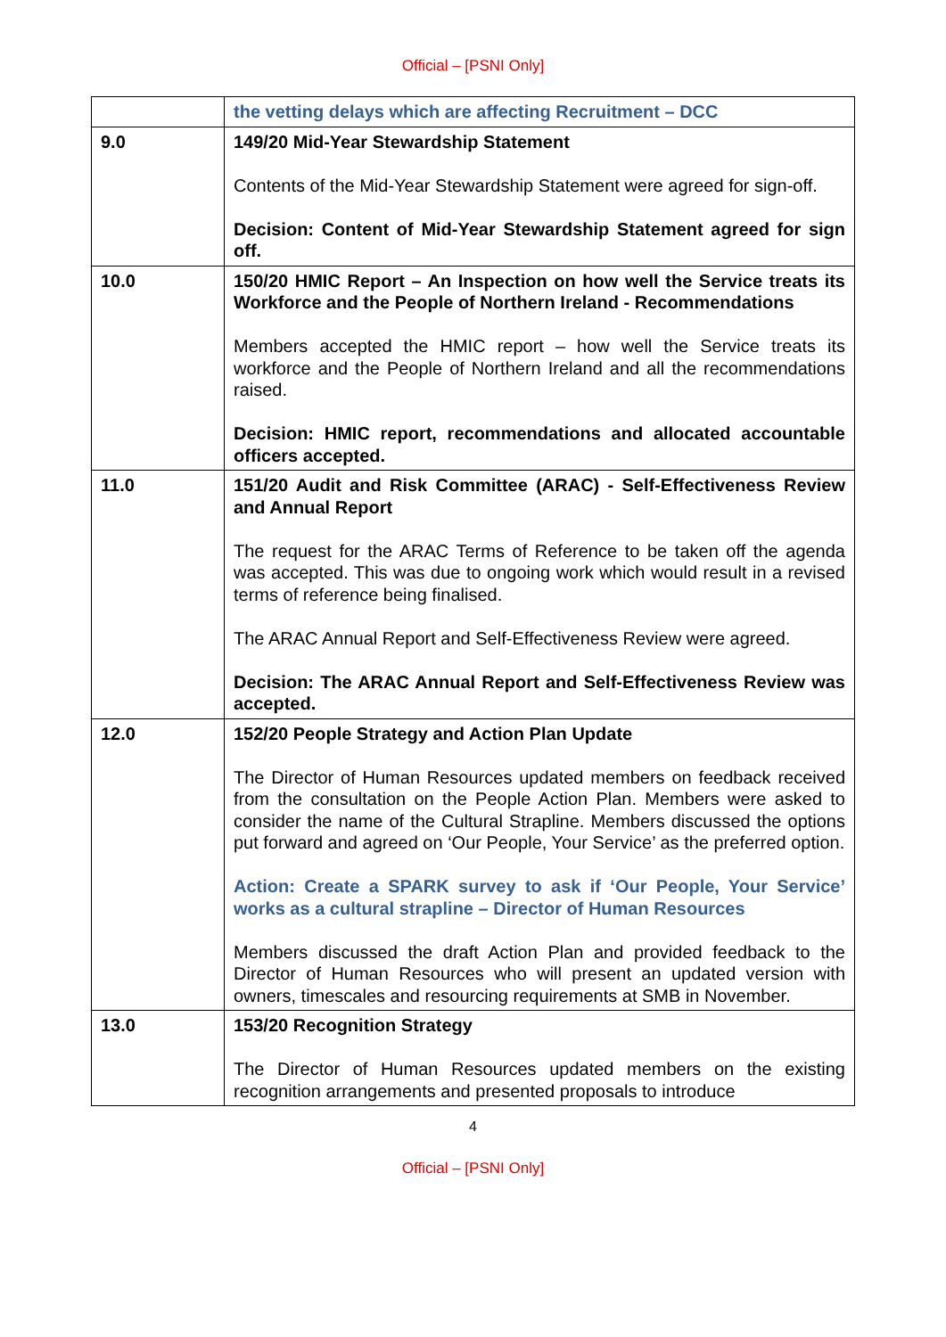Official – [PSNI Only]
| | the vetting delays which are affecting Recruitment – DCC |
| 9.0 | 149/20 Mid-Year Stewardship Statement Contents of the Mid-Year Stewardship Statement were agreed for sign-off. Decision: Content of Mid-Year Stewardship Statement agreed for sign off. |
| 10.0 | 150/20 HMIC Report – An Inspection on how well the Service treats its Workforce and the People of Northern Ireland - Recommendations Members accepted the HMIC report – how well the Service treats its workforce and the People of Northern Ireland and all the recommendations raised. Decision: HMIC report, recommendations and allocated accountable officers accepted. |
| 11.0 | 151/20 Audit and Risk Committee (ARAC) - Self-Effectiveness Review and Annual Report The request for the ARAC Terms of Reference to be taken off the agenda was accepted. This was due to ongoing work which would result in a revised terms of reference being finalised. The ARAC Annual Report and Self-Effectiveness Review were agreed. Decision: The ARAC Annual Report and Self-Effectiveness Review was accepted. |
| 12.0 | 152/20 People Strategy and Action Plan Update The Director of Human Resources updated members on feedback received from the consultation on the People Action Plan. Members were asked to consider the name of the Cultural Strapline. Members discussed the options put forward and agreed on ‘Our People, Your Service’ as the preferred option. Action: Create a SPARK survey to ask if ‘Our People, Your Service’ works as a cultural strapline – Director of Human Resources Members discussed the draft Action Plan and provided feedback to the Director of Human Resources who will present an updated version with owners, timescales and resourcing requirements at SMB in November. |
| 13.0 | 153/20 Recognition Strategy The Director of Human Resources updated members on the existing recognition arrangements and presented proposals to introduce |
4
Official – [PSNI Only]